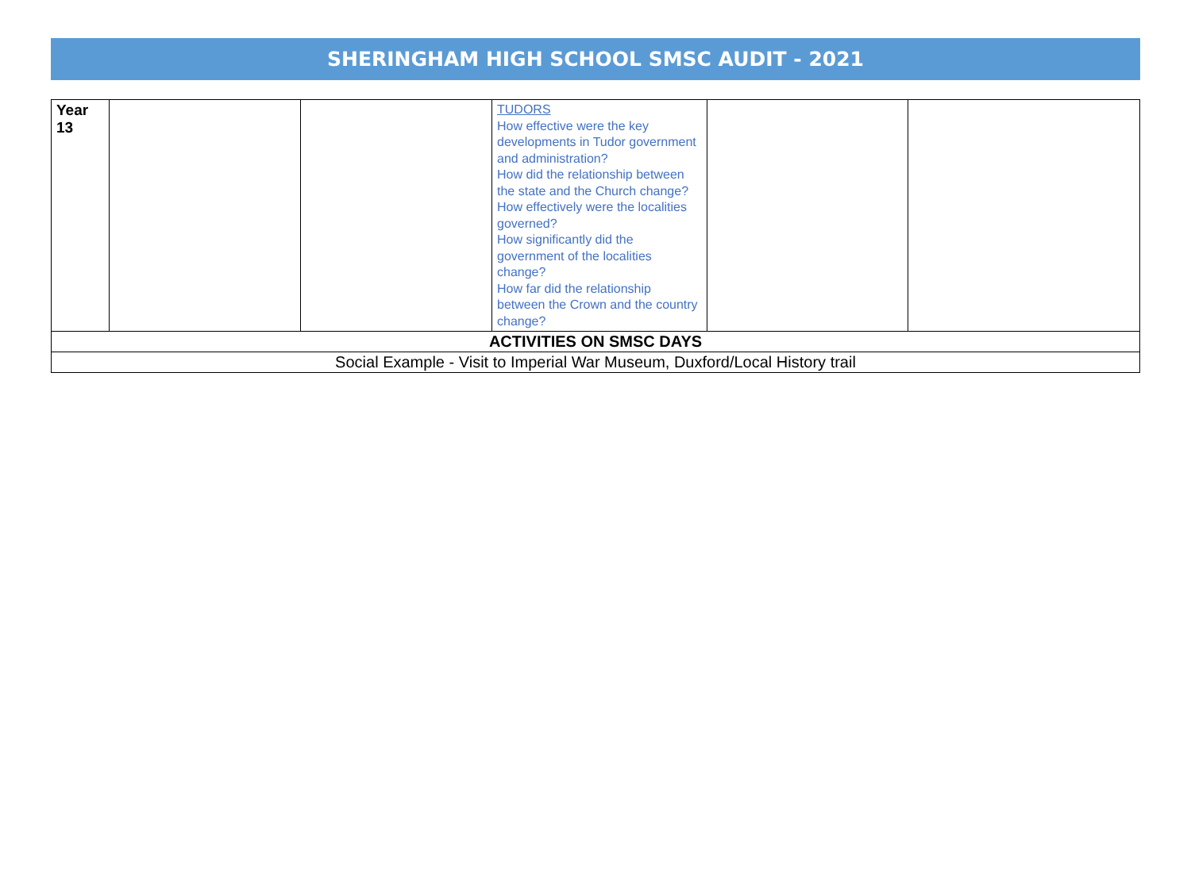SHERINGHAM HIGH SCHOOL SMSC AUDIT - 2021
| Year 13 | | | TUDORS How effective were the key developments in Tudor government and administration? How did the relationship between the state and the Church change? How effectively were the localities governed? How significantly did the government of the localities change? How far did the relationship between the Crown and the country change? | | |
| ACTIVITIES ON SMSC DAYS | | | | | |
| Social Example - Visit to Imperial War Museum, Duxford/Local History trail | | | | | |